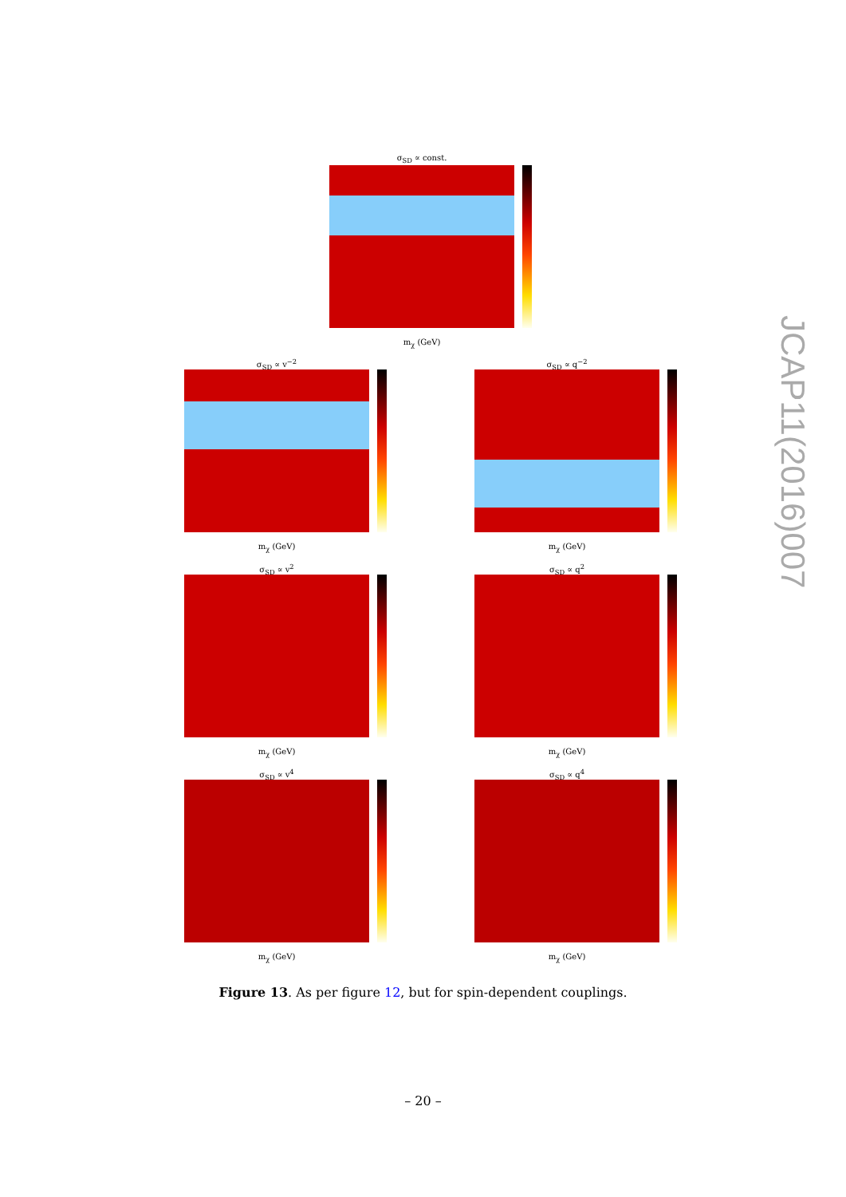σ<sub>SD</sub> ∝ const.
m<sub>χ</sub> (GeV)
σ<sub>SD</sub> ∝ v<sup>−2</sup> σ<sub>SD</sub> ∝ q<sup>−2</sup>
m<sub>χ</sub> (GeV) m<sub>χ</sub> (GeV)
σ<sub>SD</sub> ∝ v<sup>2</sup> σ<sub>SD</sub> ∝ q<sup>2</sup>
m<sub>χ</sub> (GeV) m<sub>χ</sub> (GeV)
σ<sub>SD</sub> ∝ v<sup>4</sup> σ<sub>SD</sub> ∝ q<sup>4</sup>
m<sub>χ</sub> (GeV) m<sub>χ</sub> (GeV)
Figure 13. As per figure 12, but for spin-dependent couplings.
– 20 –
JCAP11(2016)007